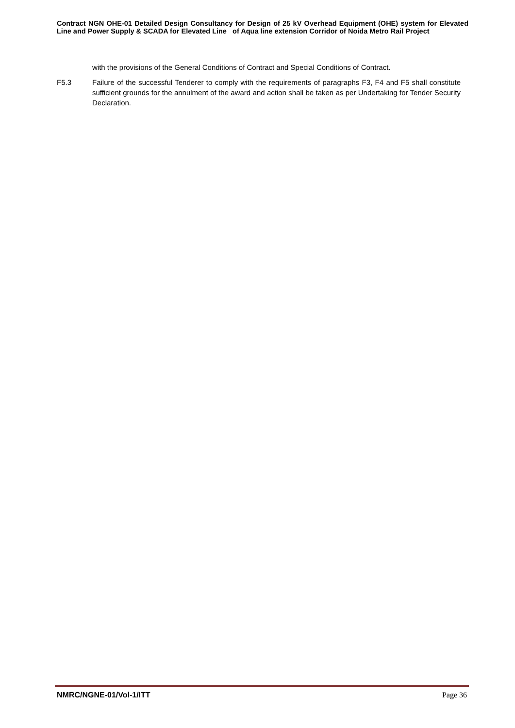Contract NGN OHE-01 Detailed Design Consultancy for Design of 25 kV Overhead Equipment (OHE) system for Elevated Line and Power Supply & SCADA for Elevated Line of Aqua line extension Corridor of Noida Metro Rail Project
with the provisions of the General Conditions of Contract and Special Conditions of Contract.
F5.3 Failure of the successful Tenderer to comply with the requirements of paragraphs F3, F4 and F5 shall constitute sufficient grounds for the annulment of the award and action shall be taken as per Undertaking for Tender Security Declaration.
NMRC/NGNE-01/Vol-1/ITT Page 36